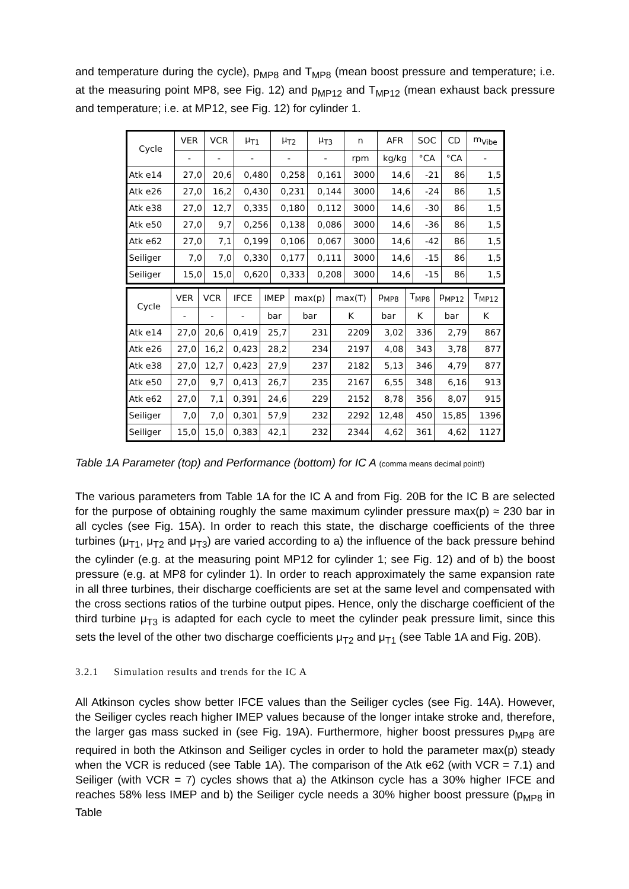and temperature during the cycle), p<sub>MP8</sub> and T<sub>MP8</sub> (mean boost pressure and temperature; i.e. at the measuring point MP8, see Fig. 12) and p<sub>MP12</sub> and T<sub>MP12</sub> (mean exhaust back pressure and temperature; i.e. at MP12, see Fig. 12) for cylinder 1.
| Cycle | VER | VCR | μ<sub>T1</sub> | μ<sub>T2</sub> | μ<sub>T3</sub> | n | AFR | SOC | CD | m<sub>Vibe</sub> |
| --- | --- | --- | --- | --- | --- | --- | --- | --- | --- | --- |
| | - | - | - | - | - | rpm | kg/kg | °CA | °CA | - |
| Atk e14 | 27,0 | 20,6 | 0,480 | 0,258 | 0,161 | 3000 | 14,6 | -21 | 86 | 1,5 |
| Atk e26 | 27,0 | 16,2 | 0,430 | 0,231 | 0,144 | 3000 | 14,6 | -24 | 86 | 1,5 |
| Atk e38 | 27,0 | 12,7 | 0,335 | 0,180 | 0,112 | 3000 | 14,6 | -30 | 86 | 1,5 |
| Atk e50 | 27,0 | 9,7 | 0,256 | 0,138 | 0,086 | 3000 | 14,6 | -36 | 86 | 1,5 |
| Atk e62 | 27,0 | 7,1 | 0,199 | 0,106 | 0,067 | 3000 | 14,6 | -42 | 86 | 1,5 |
| Seiliger | 7,0 | 7,0 | 0,330 | 0,177 | 0,111 | 3000 | 14,6 | -15 | 86 | 1,5 |
| Seiliger | 15,0 | 15,0 | 0,620 | 0,333 | 0,208 | 3000 | 14,6 | -15 | 86 | 1,5 |
| Cycle | VER | VCR | IFCE | IMEP | max(p) | max(T) | p<sub>MP8</sub> | T<sub>MP8</sub> | p<sub>MP12</sub> | T<sub>MP12</sub> |
| --- | --- | --- | --- | --- | --- | --- | --- | --- | --- | --- |
| | - | - | - | bar | bar | K | bar | K | bar | K |
| Atk e14 | 27,0 | 20,6 | 0,419 | 25,7 | 231 | 2209 | 3,02 | 336 | 2,79 | 867 |
| Atk e26 | 27,0 | 16,2 | 0,423 | 28,2 | 234 | 2197 | 4,08 | 343 | 3,78 | 877 |
| Atk e38 | 27,0 | 12,7 | 0,423 | 27,9 | 237 | 2182 | 5,13 | 346 | 4,79 | 877 |
| Atk e50 | 27,0 | 9,7 | 0,413 | 26,7 | 235 | 2167 | 6,55 | 348 | 6,16 | 913 |
| Atk e62 | 27,0 | 7,1 | 0,391 | 24,6 | 229 | 2152 | 8,78 | 356 | 8,07 | 915 |
| Seiliger | 7,0 | 7,0 | 0,301 | 57,9 | 232 | 2292 | 12,48 | 450 | 15,85 | 1396 |
| Seiliger | 15,0 | 15,0 | 0,383 | 42,1 | 232 | 2344 | 4,62 | 361 | 4,62 | 1127 |
Table 1A Parameter (top) and Performance (bottom) for IC A (comma means decimal point!)
The various parameters from Table 1A for the IC A and from Fig. 20B for the IC B are selected for the purpose of obtaining roughly the same maximum cylinder pressure max(p) ≈ 230 bar in all cycles (see Fig. 15A). In order to reach this state, the discharge coefficients of the three turbines (μ<sub>T1</sub>, μ<sub>T2</sub> and μ<sub>T3</sub>) are varied according to a) the influence of the back pressure behind the cylinder (e.g. at the measuring point MP12 for cylinder 1; see Fig. 12) and of b) the boost pressure (e.g. at MP8 for cylinder 1). In order to reach approximately the same expansion rate in all three turbines, their discharge coefficients are set at the same level and compensated with the cross sections ratios of the turbine output pipes. Hence, only the discharge coefficient of the third turbine μ<sub>T3</sub> is adapted for each cycle to meet the cylinder peak pressure limit, since this sets the level of the other two discharge coefficients μ<sub>T2</sub> and μ<sub>T1</sub> (see Table 1A and Fig. 20B).
3.2.1 Simulation results and trends for the IC A
All Atkinson cycles show better IFCE values than the Seiliger cycles (see Fig. 14A). However, the Seiliger cycles reach higher IMEP values because of the longer intake stroke and, therefore, the larger gas mass sucked in (see Fig. 19A). Furthermore, higher boost pressures p<sub>MP8</sub> are required in both the Atkinson and Seiliger cycles in order to hold the parameter max(p) steady when the VCR is reduced (see Table 1A). The comparison of the Atk e62 (with VCR = 7.1) and Seiliger (with VCR = 7) cycles shows that a) the Atkinson cycle has a 30% higher IFCE and reaches 58% less IMEP and b) the Seiliger cycle needs a 30% higher boost pressure (p<sub>MP8</sub> in Table